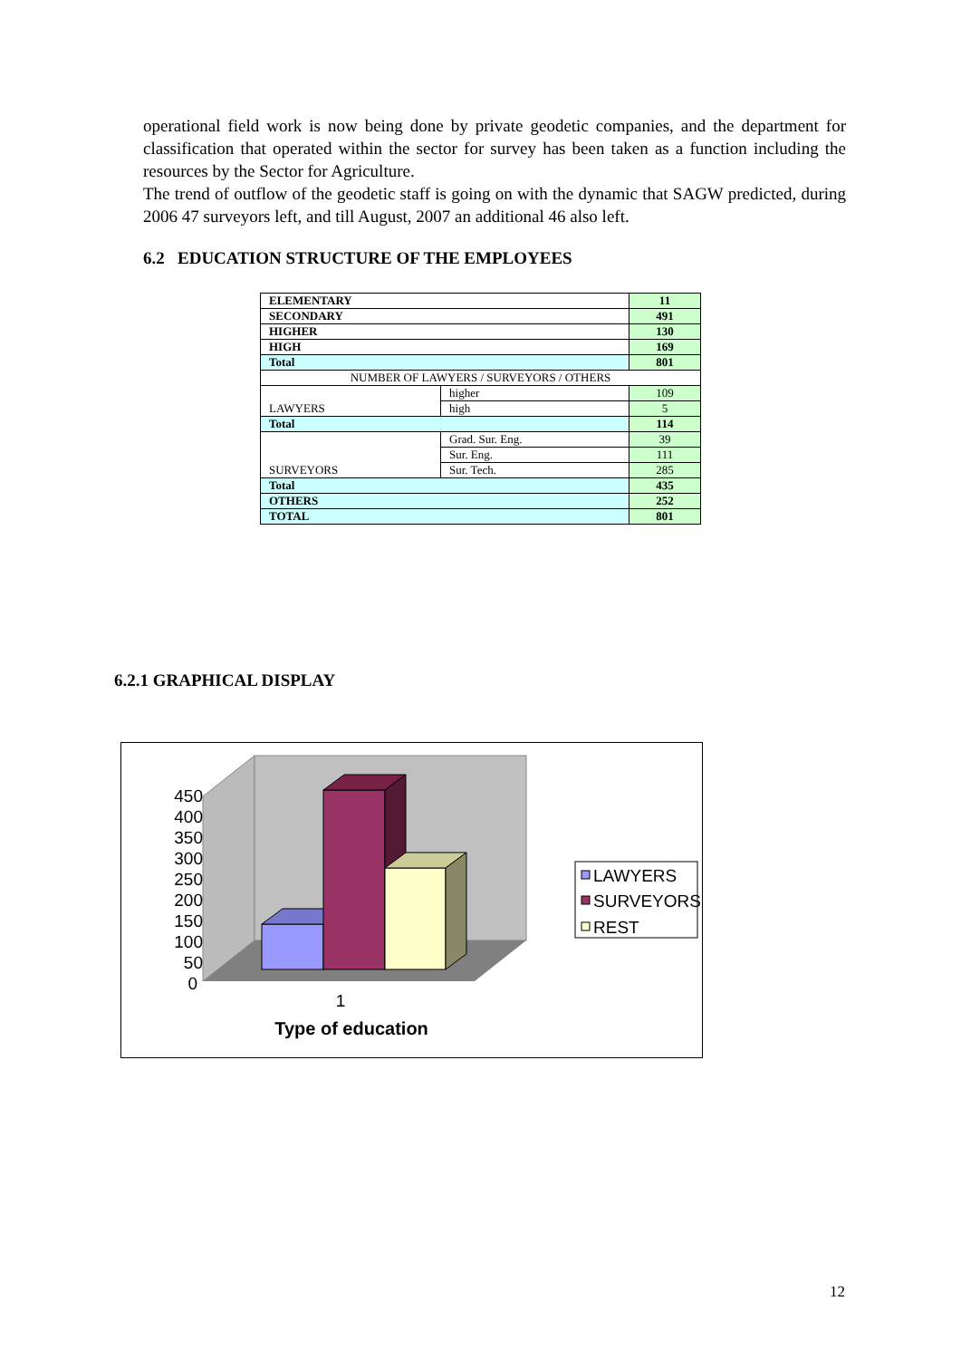operational field work is now being done by private geodetic companies, and the department for classification that operated within the sector for survey has been taken as a function including the resources by the Sector for Agriculture.
The trend of outflow of the geodetic staff is going on with the dynamic that SAGW predicted, during 2006 47 surveyors left, and till August, 2007 an additional 46 also left.
6.2 EDUCATION STRUCTURE OF THE EMPLOYEES
| ELEMENTARY | | 11 |
| SECONDARY | | 491 |
| HIGHER | | 130 |
| HIGH | | 169 |
| Total | | 801 |
| NUMBER OF LAWYERS / SURVEYORS / OTHERS | | |
| LAWYERS | higher | 109 |
| | high | 5 |
| Total | | 114 |
| SURVEYORS | Grad. Sur. Eng. | 39 |
| | Sur. Eng. | 111 |
| | Sur. Tech. | 285 |
| Total | | 435 |
| OTHERS | | 252 |
| TOTAL | | 801 |
6.2.1 GRAPHICAL DISPLAY
450
400
350
300
250
200
150
100
50
0
1
Type of education
LAWYERS
SURVEYORS
REST
12